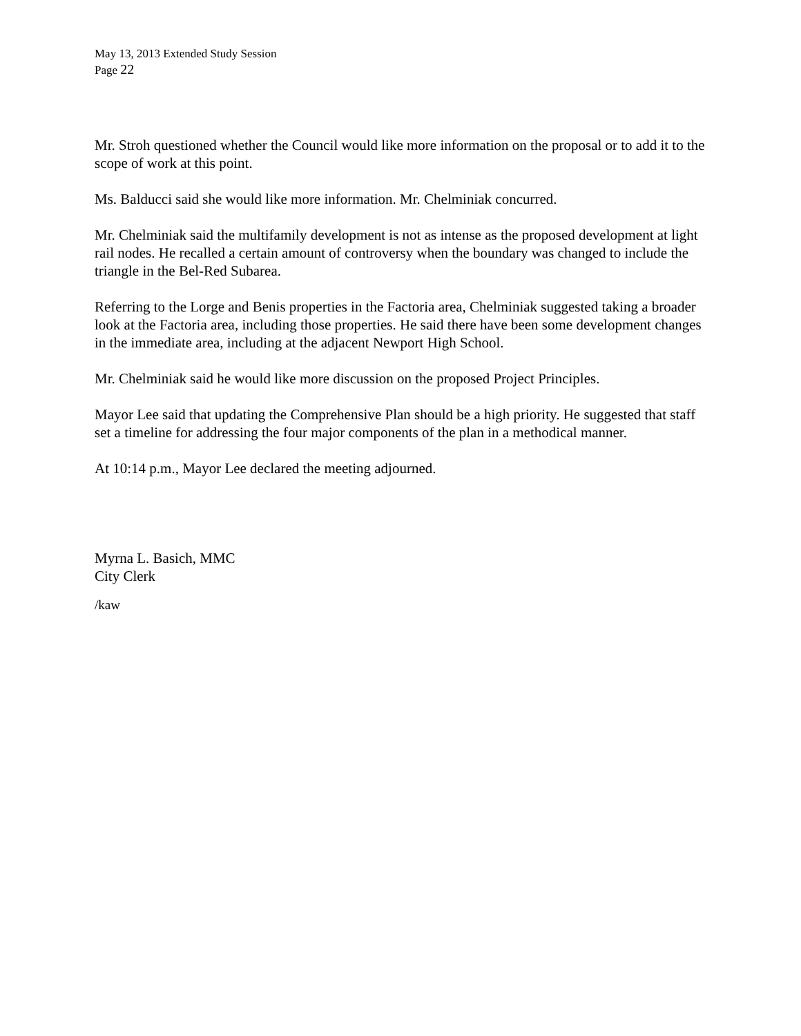May 13, 2013 Extended Study Session
Page 22
Mr. Stroh questioned whether the Council would like more information on the proposal or to add it to the scope of work at this point.
Ms. Balducci said she would like more information. Mr. Chelminiak concurred.
Mr. Chelminiak said the multifamily development is not as intense as the proposed development at light rail nodes. He recalled a certain amount of controversy when the boundary was changed to include the triangle in the Bel-Red Subarea.
Referring to the Lorge and Benis properties in the Factoria area, Chelminiak suggested taking a broader look at the Factoria area, including those properties. He said there have been some development changes in the immediate area, including at the adjacent Newport High School.
Mr. Chelminiak said he would like more discussion on the proposed Project Principles.
Mayor Lee said that updating the Comprehensive Plan should be a high priority. He suggested that staff set a timeline for addressing the four major components of the plan in a methodical manner.
At 10:14 p.m., Mayor Lee declared the meeting adjourned.
Myrna L. Basich, MMC
City Clerk
/kaw